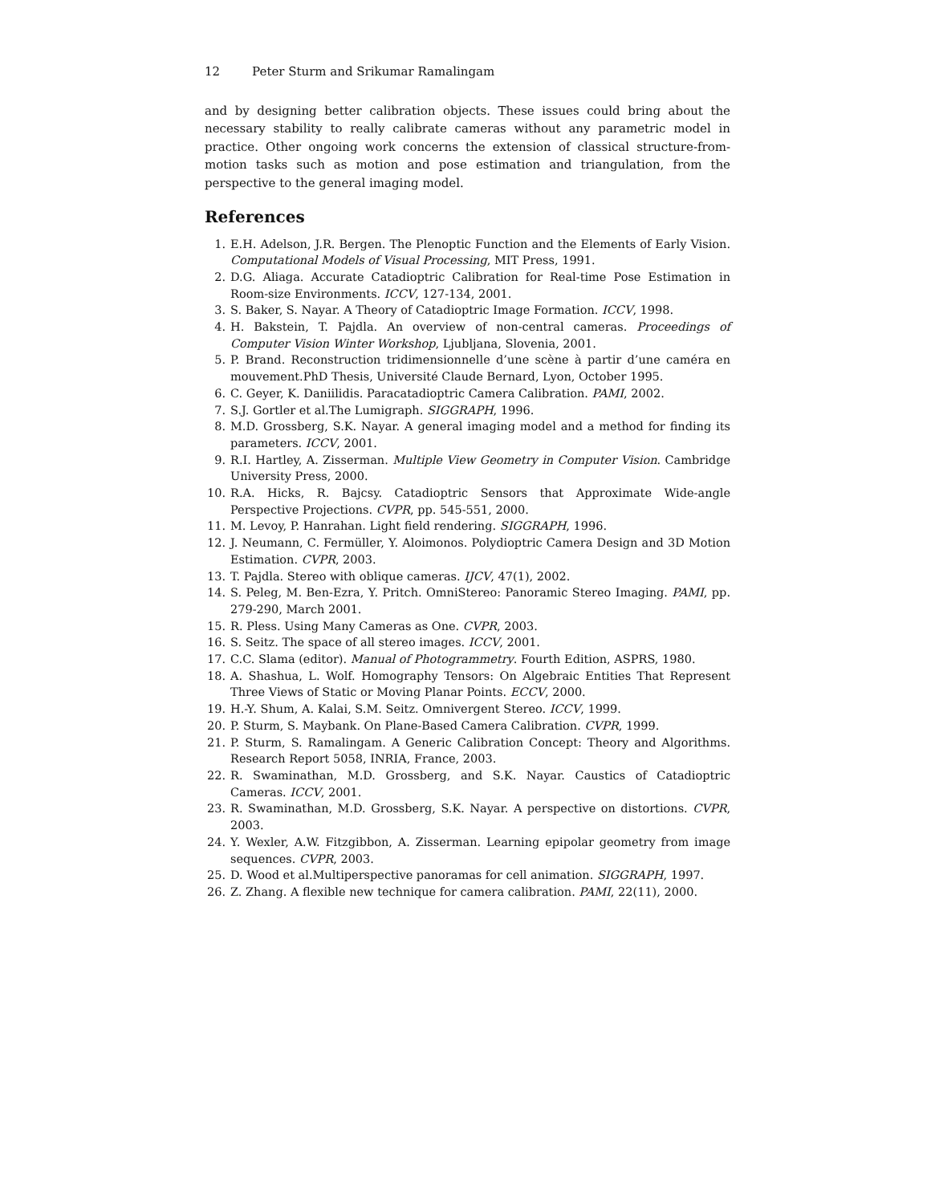12 Peter Sturm and Srikumar Ramalingam
and by designing better calibration objects. These issues could bring about the necessary stability to really calibrate cameras without any parametric model in practice. Other ongoing work concerns the extension of classical structure-from-motion tasks such as motion and pose estimation and triangulation, from the perspective to the general imaging model.
References
1. E.H. Adelson, J.R. Bergen. The Plenoptic Function and the Elements of Early Vision. Computational Models of Visual Processing, MIT Press, 1991.
2. D.G. Aliaga. Accurate Catadioptric Calibration for Real-time Pose Estimation in Room-size Environments. ICCV, 127-134, 2001.
3. S. Baker, S. Nayar. A Theory of Catadioptric Image Formation. ICCV, 1998.
4. H. Bakstein, T. Pajdla. An overview of non-central cameras. Proceedings of Computer Vision Winter Workshop, Ljubljana, Slovenia, 2001.
5. P. Brand. Reconstruction tridimensionnelle d’une scène à partir d’une caméra en mouvement.PhD Thesis, Université Claude Bernard, Lyon, October 1995.
6. C. Geyer, K. Daniilidis. Paracatadioptric Camera Calibration. PAMI, 2002.
7. S.J. Gortler et al.The Lumigraph. SIGGRAPH, 1996.
8. M.D. Grossberg, S.K. Nayar. A general imaging model and a method for finding its parameters. ICCV, 2001.
9. R.I. Hartley, A. Zisserman. Multiple View Geometry in Computer Vision. Cambridge University Press, 2000.
10. R.A. Hicks, R. Bajcsy. Catadioptric Sensors that Approximate Wide-angle Perspective Projections. CVPR, pp. 545-551, 2000.
11. M. Levoy, P. Hanrahan. Light field rendering. SIGGRAPH, 1996.
12. J. Neumann, C. Fermüller, Y. Aloimonos. Polydioptric Camera Design and 3D Motion Estimation. CVPR, 2003.
13. T. Pajdla. Stereo with oblique cameras. IJCV, 47(1), 2002.
14. S. Peleg, M. Ben-Ezra, Y. Pritch. OmniStereo: Panoramic Stereo Imaging. PAMI, pp. 279-290, March 2001.
15. R. Pless. Using Many Cameras as One. CVPR, 2003.
16. S. Seitz. The space of all stereo images. ICCV, 2001.
17. C.C. Slama (editor). Manual of Photogrammetry. Fourth Edition, ASPRS, 1980.
18. A. Shashua, L. Wolf. Homography Tensors: On Algebraic Entities That Represent Three Views of Static or Moving Planar Points. ECCV, 2000.
19. H.-Y. Shum, A. Kalai, S.M. Seitz. Omnivergent Stereo. ICCV, 1999.
20. P. Sturm, S. Maybank. On Plane-Based Camera Calibration. CVPR, 1999.
21. P. Sturm, S. Ramalingam. A Generic Calibration Concept: Theory and Algorithms. Research Report 5058, INRIA, France, 2003.
22. R. Swaminathan, M.D. Grossberg, and S.K. Nayar. Caustics of Catadioptric Cameras. ICCV, 2001.
23. R. Swaminathan, M.D. Grossberg, S.K. Nayar. A perspective on distortions. CVPR, 2003.
24. Y. Wexler, A.W. Fitzgibbon, A. Zisserman. Learning epipolar geometry from image sequences. CVPR, 2003.
25. D. Wood et al.Multiperspective panoramas for cell animation. SIGGRAPH, 1997.
26. Z. Zhang. A flexible new technique for camera calibration. PAMI, 22(11), 2000.